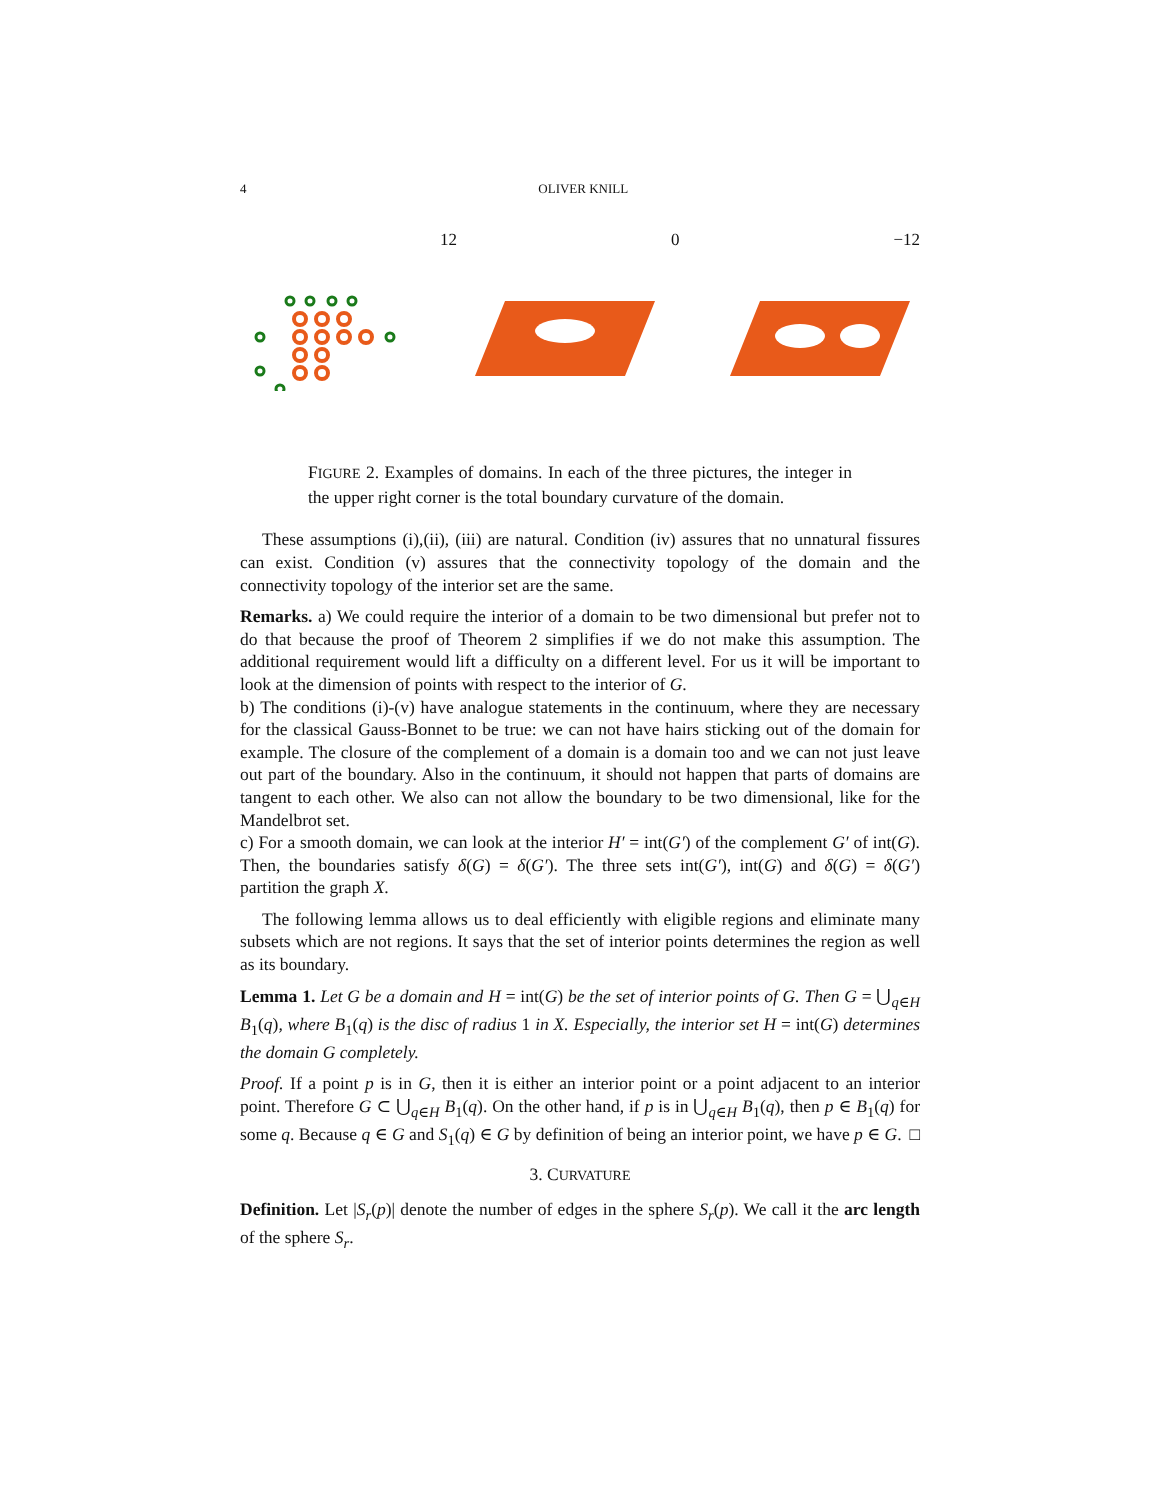4 OLIVER KNILL
12 0 −12
FIGURE 2. Examples of domains. In each of the three pictures, the integer in the upper right corner is the total boundary curvature of the domain.
These assumptions (i),(ii), (iii) are natural. Condition (iv) assures that no unnatural fissures can exist. Condition (v) assures that the connectivity topology of the domain and the connectivity topology of the interior set are the same.
Remarks. a) We could require the interior of a domain to be two dimensional but prefer not to do that because the proof of Theorem 2 simplifies if we do not make this assumption. The additional requirement would lift a difficulty on a different level. For us it will be important to look at the dimension of points with respect to the interior of G.
b) The conditions (i)-(v) have analogue statements in the continuum, where they are necessary for the classical Gauss-Bonnet to be true: we can not have hairs sticking out of the domain for example. The closure of the complement of a domain is a domain too and we can not just leave out part of the boundary. Also in the continuum, it should not happen that parts of domains are tangent to each other. We also can not allow the boundary to be two dimensional, like for the Mandelbrot set.
c) For a smooth domain, we can look at the interior H′ = int(G′) of the complement G′ of int(G). Then, the boundaries satisfy δ(G) = δ(G′). The three sets int(G′), int(G) and δ(G) = δ(G′) partition the graph X.
The following lemma allows us to deal efficiently with eligible regions and eliminate many subsets which are not regions. It says that the set of interior points determines the region as well as its boundary.
Lemma 1. Let G be a domain and H = int(G) be the set of interior points of G. Then G = ⋃<sub>q∈H</sub> B<sub>1</sub>(q), where B<sub>1</sub>(q) is the disc of radius 1 in X. Especially, the interior set H = int(G) determines the domain G completely.
Proof. If a point p is in G, then it is either an interior point or a point adjacent to an interior point. Therefore G ⊂ ⋃<sub>q∈H</sub> B<sub>1</sub>(q). On the other hand, if p is in ⋃<sub>q∈H</sub> B<sub>1</sub>(q), then p ∈ B<sub>1</sub>(q) for some q. Because q ∈ G and S<sub>1</sub>(q) ∈ G by definition of being an interior point, we have p ∈ G. □
3. CURVATURE
Definition. Let |S<sub>r</sub>(p)| denote the number of edges in the sphere S<sub>r</sub>(p). We call it the arc length of the sphere S<sub>r</sub>.